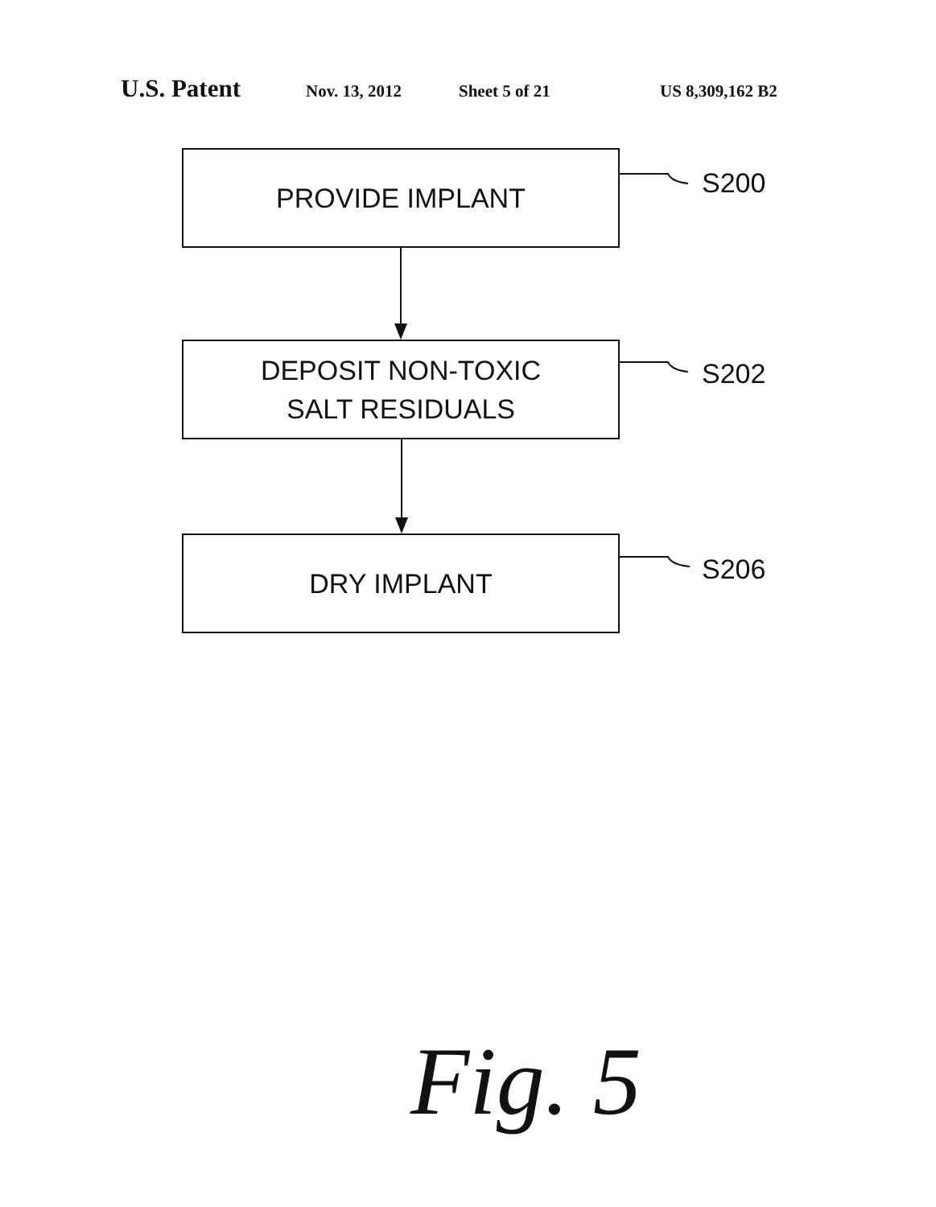U.S. Patent Nov. 13, 2012 Sheet 5 of 21 US 8,309,162 B2
PROVIDE IMPLANT
S200
DEPOSIT NON-TOXIC
SALT RESIDUALS
S202
DRY IMPLANT
S206
Fig. 5